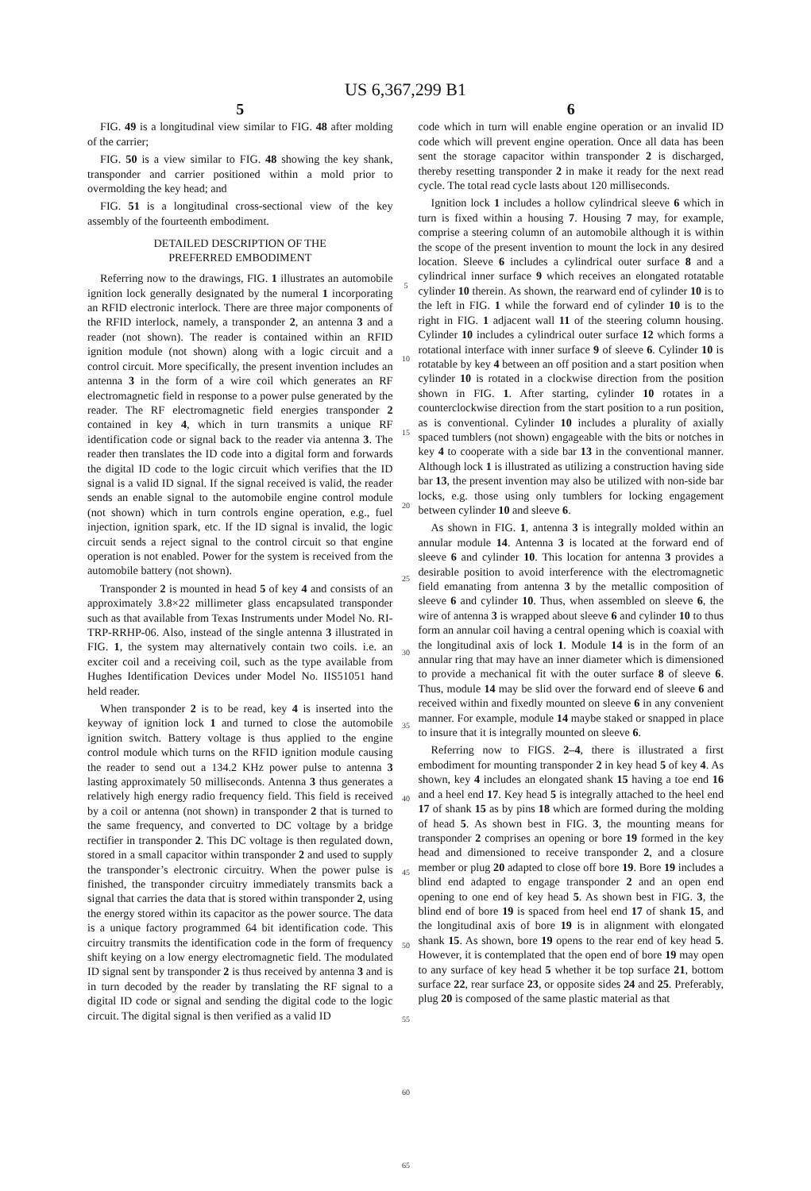US 6,367,299 B1
5
FIG. 49 is a longitudinal view similar to FIG. 48 after molding of the carrier;
FIG. 50 is a view similar to FIG. 48 showing the key shank, transponder and carrier positioned within a mold prior to overmolding the key head; and
FIG. 51 is a longitudinal cross-sectional view of the key assembly of the fourteenth embodiment.
DETAILED DESCRIPTION OF THE
PREFERRED EMBODIMENT
Referring now to the drawings, FIG. 1 illustrates an automobile ignition lock generally designated by the numeral 1 incorporating an RFID electronic interlock. There are three major components of the RFID interlock, namely, a transponder 2, an antenna 3 and a reader (not shown). The reader is contained within an RFID ignition module (not shown) along with a logic circuit and a control circuit. More specifically, the present invention includes an antenna 3 in the form of a wire coil which generates an RF electromagnetic field in response to a power pulse generated by the reader. The RF electromagnetic field energies transponder 2 contained in key 4, which in turn transmits a unique RF identification code or signal back to the reader via antenna 3. The reader then translates the ID code into a digital form and forwards the digital ID code to the logic circuit which verifies that the ID signal is a valid ID signal. If the signal received is valid, the reader sends an enable signal to the automobile engine control module (not shown) which in turn controls engine operation, e.g., fuel injection, ignition spark, etc. If the ID signal is invalid, the logic circuit sends a reject signal to the control circuit so that engine operation is not enabled. Power for the system is received from the automobile battery (not shown).
Transponder 2 is mounted in head 5 of key 4 and consists of an approximately 3.8×22 millimeter glass encapsulated transponder such as that available from Texas Instruments under Model No. RI-TRP-RRHP-06. Also, instead of the single antenna 3 illustrated in FIG. 1, the system may alternatively contain two coils. i.e. an exciter coil and a receiving coil, such as the type available from Hughes Identification Devices under Model No. IIS51051 hand held reader.
When transponder 2 is to be read, key 4 is inserted into the keyway of ignition lock 1 and turned to close the automobile ignition switch. Battery voltage is thus applied to the engine control module which turns on the RFID ignition module causing the reader to send out a 134.2 KHz power pulse to antenna 3 lasting approximately 50 milliseconds. Antenna 3 thus generates a relatively high energy radio frequency field. This field is received by a coil or antenna (not shown) in transponder 2 that is turned to the same frequency, and converted to DC voltage by a bridge rectifier in transponder 2. This DC voltage is then regulated down, stored in a small capacitor within transponder 2 and used to supply the transponder’s electronic circuitry. When the power pulse is finished, the transponder circuitry immediately transmits back a signal that carries the data that is stored within transponder 2, using the energy stored within its capacitor as the power source. The data is a unique factory programmed 64 bit identification code. This circuitry transmits the identification code in the form of frequency shift keying on a low energy electromagnetic field. The modulated ID signal sent by transponder 2 is thus received by antenna 3 and is in turn decoded by the reader by translating the RF signal to a digital ID code or signal and sending the digital code to the logic circuit. The digital signal is then verified as a valid ID
5
10
15
20
25
30
35
40
45
50
55
60
65
6
code which in turn will enable engine operation or an invalid ID code which will prevent engine operation. Once all data has been sent the storage capacitor within transponder 2 is discharged, thereby resetting transponder 2 in make it ready for the next read cycle. The total read cycle lasts about 120 milliseconds.
Ignition lock 1 includes a hollow cylindrical sleeve 6 which in turn is fixed within a housing 7. Housing 7 may, for example, comprise a steering column of an automobile although it is within the scope of the present invention to mount the lock in any desired location. Sleeve 6 includes a cylindrical outer surface 8 and a cylindrical inner surface 9 which receives an elongated rotatable cylinder 10 therein. As shown, the rearward end of cylinder 10 is to the left in FIG. 1 while the forward end of cylinder 10 is to the right in FIG. 1 adjacent wall 11 of the steering column housing. Cylinder 10 includes a cylindrical outer surface 12 which forms a rotational interface with inner surface 9 of sleeve 6. Cylinder 10 is rotatable by key 4 between an off position and a start position when cylinder 10 is rotated in a clockwise direction from the position shown in FIG. 1. After starting, cylinder 10 rotates in a counterclockwise direction from the start position to a run position, as is conventional. Cylinder 10 includes a plurality of axially spaced tumblers (not shown) engageable with the bits or notches in key 4 to cooperate with a side bar 13 in the conventional manner. Although lock 1 is illustrated as utilizing a construction having side bar 13, the present invention may also be utilized with non-side bar locks, e.g. those using only tumblers for locking engagement between cylinder 10 and sleeve 6.
As shown in FIG. 1, antenna 3 is integrally molded within an annular module 14. Antenna 3 is located at the forward end of sleeve 6 and cylinder 10. This location for antenna 3 provides a desirable position to avoid interference with the electromagnetic field emanating from antenna 3 by the metallic composition of sleeve 6 and cylinder 10. Thus, when assembled on sleeve 6, the wire of antenna 3 is wrapped about sleeve 6 and cylinder 10 to thus form an annular coil having a central opening which is coaxial with the longitudinal axis of lock 1. Module 14 is in the form of an annular ring that may have an inner diameter which is dimensioned to provide a mechanical fit with the outer surface 8 of sleeve 6. Thus, module 14 may be slid over the forward end of sleeve 6 and received within and fixedly mounted on sleeve 6 in any convenient manner. For example, module 14 maybe staked or snapped in place to insure that it is integrally mounted on sleeve 6.
Referring now to FIGS. 2–4, there is illustrated a first embodiment for mounting transponder 2 in key head 5 of key 4. As shown, key 4 includes an elongated shank 15 having a toe end 16 and a heel end 17. Key head 5 is integrally attached to the heel end 17 of shank 15 as by pins 18 which are formed during the molding of head 5. As shown best in FIG. 3, the mounting means for transponder 2 comprises an opening or bore 19 formed in the key head and dimensioned to receive transponder 2, and a closure member or plug 20 adapted to close off bore 19. Bore 19 includes a blind end adapted to engage transponder 2 and an open end opening to one end of key head 5. As shown best in FIG. 3, the blind end of bore 19 is spaced from heel end 17 of shank 15, and the longitudinal axis of bore 19 is in alignment with elongated shank 15. As shown, bore 19 opens to the rear end of key head 5. However, it is contemplated that the open end of bore 19 may open to any surface of key head 5 whether it be top surface 21, bottom surface 22, rear surface 23, or opposite sides 24 and 25. Preferably, plug 20 is composed of the same plastic material as that